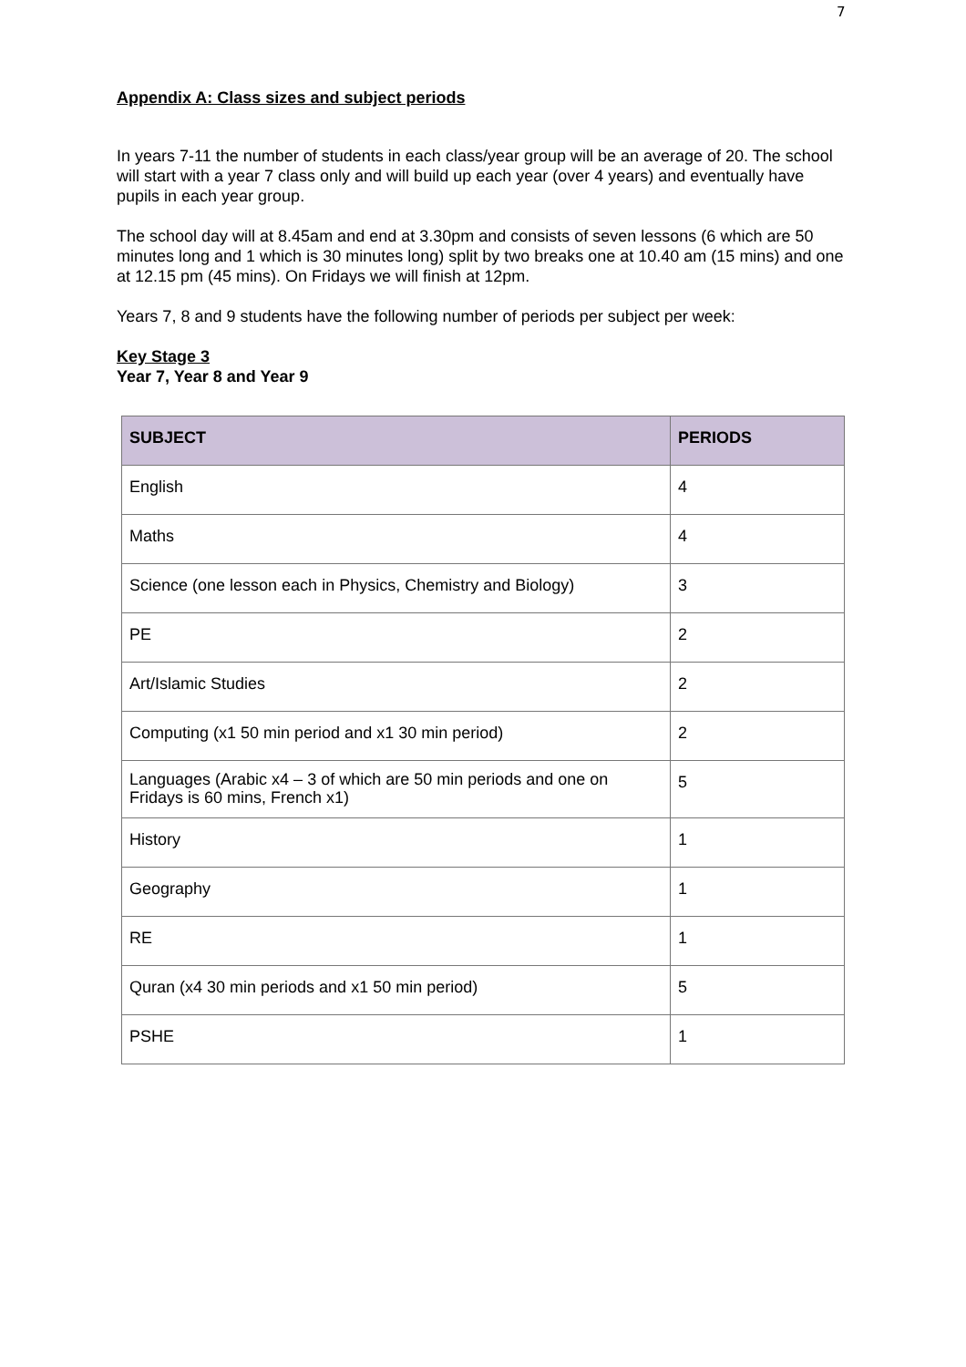7
Appendix A: Class sizes and subject periods
In years 7-11 the number of students in each class/year group will be an average of 20. The school will start with a year 7 class only and will build up each year (over 4 years) and eventually have pupils in each year group.
The school day will at 8.45am and end at 3.30pm and consists of seven lessons (6 which are 50 minutes long and 1 which is 30 minutes long) split by two breaks one at 10.40 am (15 mins) and one at 12.15 pm (45 mins). On Fridays we will finish at 12pm.
Years 7, 8 and 9 students have the following number of periods per subject per week:
Key Stage 3
Year 7, Year 8 and Year 9
| SUBJECT | PERIODS |
| --- | --- |
| English | 4 |
| Maths | 4 |
| Science (one lesson each in Physics, Chemistry and Biology) | 3 |
| PE | 2 |
| Art/Islamic Studies | 2 |
| Computing (x1 50 min period and x1 30 min period) | 2 |
| Languages (Arabic x4 – 3 of which are 50 min periods and one on Fridays is 60 mins, French x1) | 5 |
| History | 1 |
| Geography | 1 |
| RE | 1 |
| Quran (x4 30 min periods and x1 50 min period) | 5 |
| PSHE | 1 |